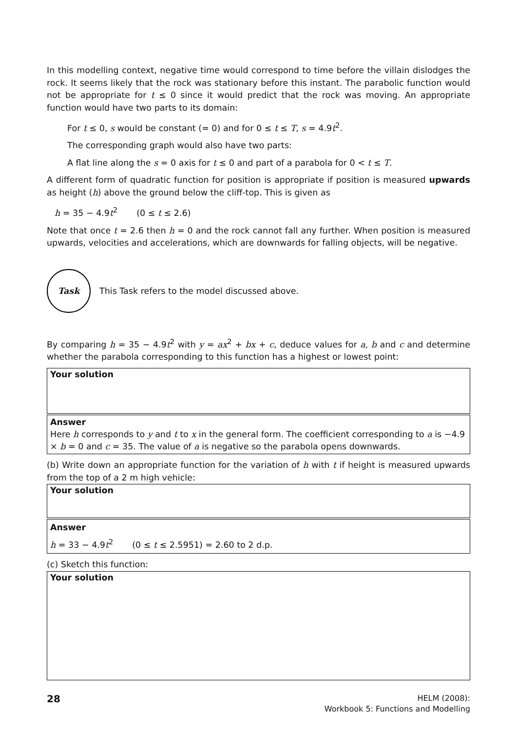In this modelling context, negative time would correspond to time before the villain dislodges the rock. It seems likely that the rock was stationary before this instant. The parabolic function would not be appropriate for t ≤ 0 since it would predict that the rock was moving. An appropriate function would have two parts to its domain:
For t ≤ 0, s would be constant (= 0) and for 0 ≤ t ≤ T, s = 4.9t<sup>2</sup>.
The corresponding graph would also have two parts:
A flat line along the s = 0 axis for t ≤ 0 and part of a parabola for 0 < t ≤ T.
A different form of quadratic function for position is appropriate if position is measured upwards as height (h) above the ground below the cliff-top. This is given as
h = 35 − 4.9t<sup>2</sup> (0 ≤ t ≤ 2.6)
Note that once t = 2.6 then h = 0 and the rock cannot fall any further. When position is measured upwards, velocities and accelerations, which are downwards for falling objects, will be negative.
Task
This Task refers to the model discussed above.
By comparing h = 35 − 4.9t<sup>2</sup> with y = ax<sup>2</sup> + bx + c, deduce values for a, b and c and determine whether the parabola corresponding to this function has a highest or lowest point:
Your solution
Answer
Here h corresponds to y and t to x in the general form. The coefficient corresponding to a is −4.9 × b = 0 and c = 35. The value of a is negative so the parabola opens downwards.
(b) Write down an appropriate function for the variation of h with t if height is measured upwards from the top of a 2 m high vehicle:
Your solution
Answer
h = 33 − 4.9t<sup>2</sup> (0 ≤ t ≤ 2.5951) = 2.60 to 2 d.p.
(c) Sketch this function:
Your solution
28
HELM (2008):
Workbook 5: Functions and Modelling